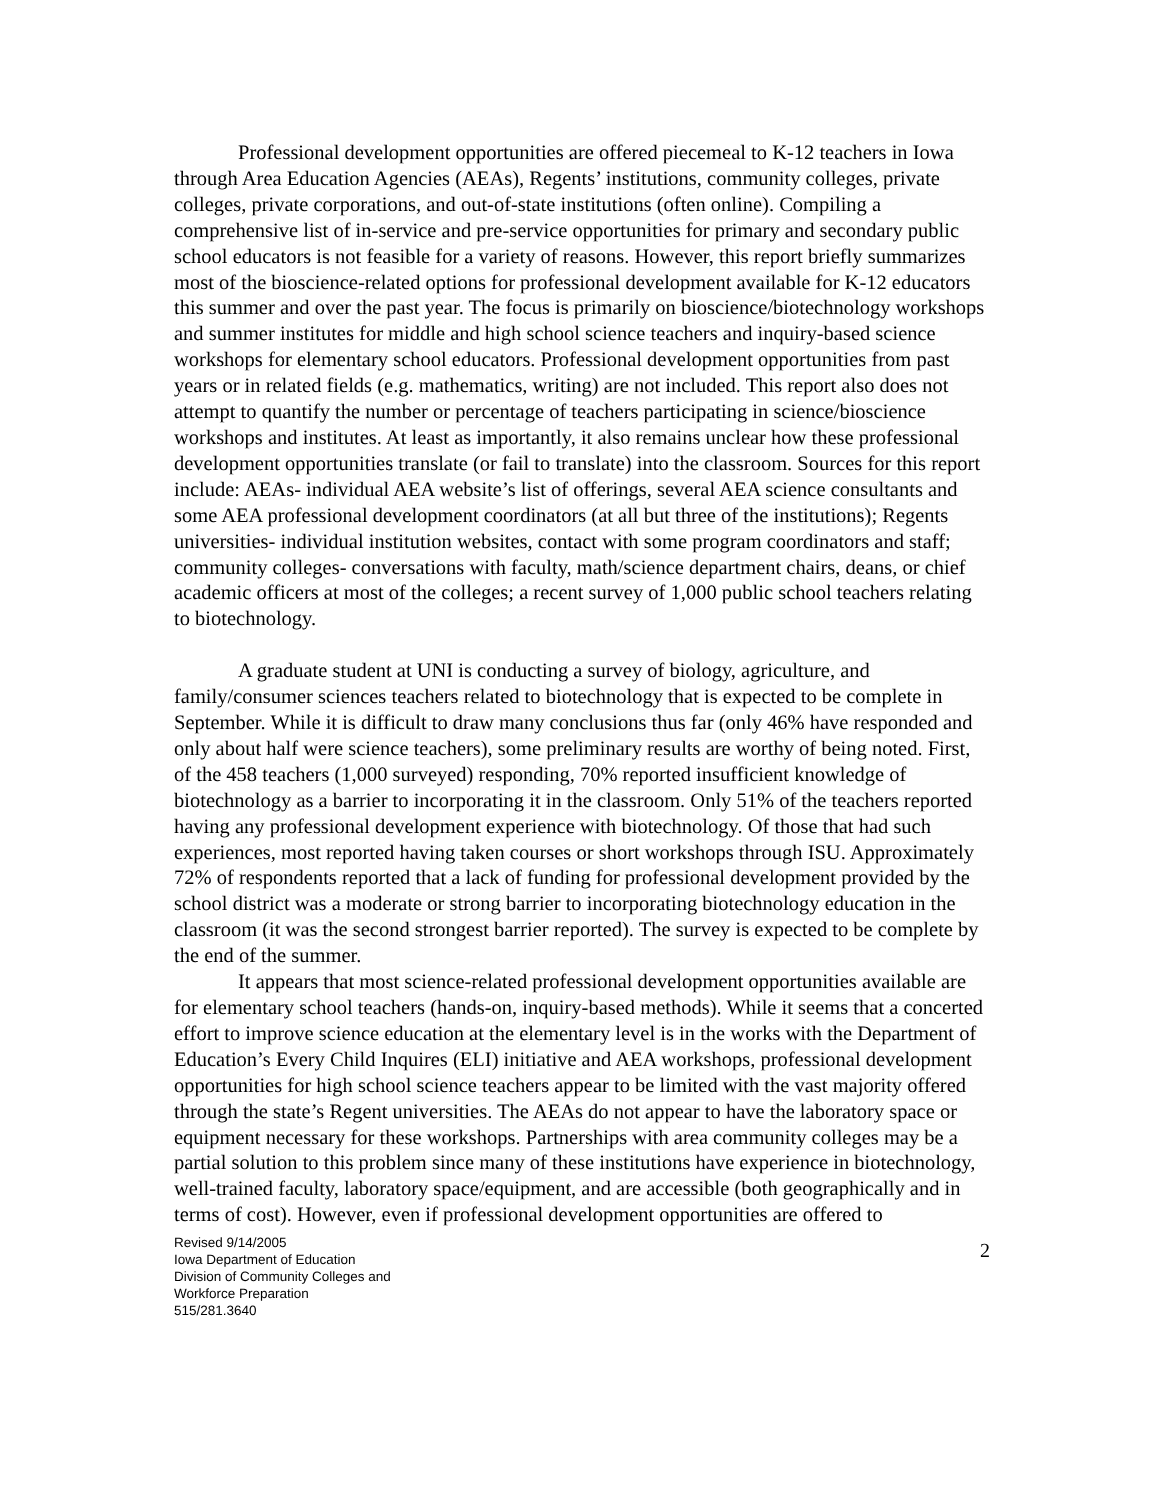Professional development opportunities are offered piecemeal to K-12 teachers in Iowa through Area Education Agencies (AEAs), Regents’ institutions, community colleges, private colleges, private corporations, and out-of-state institutions (often online). Compiling a comprehensive list of in-service and pre-service opportunities for primary and secondary public school educators is not feasible for a variety of reasons. However, this report briefly summarizes most of the bioscience-related options for professional development available for K-12 educators this summer and over the past year. The focus is primarily on bioscience/biotechnology workshops and summer institutes for middle and high school science teachers and inquiry-based science workshops for elementary school educators. Professional development opportunities from past years or in related fields (e.g. mathematics, writing) are not included. This report also does not attempt to quantify the number or percentage of teachers participating in science/bioscience workshops and institutes. At least as importantly, it also remains unclear how these professional development opportunities translate (or fail to translate) into the classroom. Sources for this report include: AEAs- individual AEA website’s list of offerings, several AEA science consultants and some AEA professional development coordinators (at all but three of the institutions); Regents universities- individual institution websites, contact with some program coordinators and staff; community colleges- conversations with faculty, math/science department chairs, deans, or chief academic officers at most of the colleges; a recent survey of 1,000 public school teachers relating to biotechnology.
A graduate student at UNI is conducting a survey of biology, agriculture, and family/consumer sciences teachers related to biotechnology that is expected to be complete in September. While it is difficult to draw many conclusions thus far (only 46% have responded and only about half were science teachers), some preliminary results are worthy of being noted. First, of the 458 teachers (1,000 surveyed) responding, 70% reported insufficient knowledge of biotechnology as a barrier to incorporating it in the classroom. Only 51% of the teachers reported having any professional development experience with biotechnology. Of those that had such experiences, most reported having taken courses or short workshops through ISU. Approximately 72% of respondents reported that a lack of funding for professional development provided by the school district was a moderate or strong barrier to incorporating biotechnology education in the classroom (it was the second strongest barrier reported). The survey is expected to be complete by the end of the summer.
It appears that most science-related professional development opportunities available are for elementary school teachers (hands-on, inquiry-based methods). While it seems that a concerted effort to improve science education at the elementary level is in the works with the Department of Education’s Every Child Inquires (ELI) initiative and AEA workshops, professional development opportunities for high school science teachers appear to be limited with the vast majority offered through the state’s Regent universities. The AEAs do not appear to have the laboratory space or equipment necessary for these workshops. Partnerships with area community colleges may be a partial solution to this problem since many of these institutions have experience in biotechnology, well-trained faculty, laboratory space/equipment, and are accessible (both geographically and in terms of cost). However, even if professional development opportunities are offered to
Revised 9/14/2005
Iowa Department of Education
Division of Community Colleges and
Workforce Preparation
515/281.3640
2